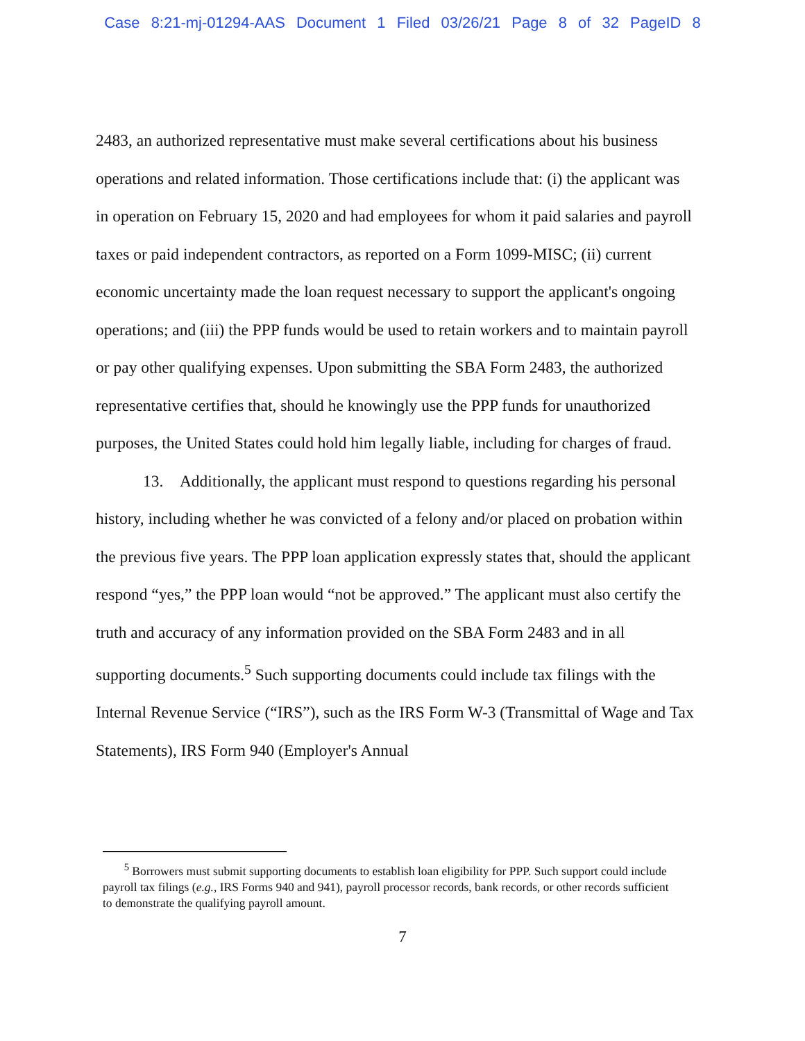Case 8:21-mj-01294-AAS Document 1 Filed 03/26/21 Page 8 of 32 PageID 8
2483, an authorized representative must make several certifications about his business operations and related information. Those certifications include that: (i) the applicant was in operation on February 15, 2020 and had employees for whom it paid salaries and payroll taxes or paid independent contractors, as reported on a Form 1099-MISC; (ii) current economic uncertainty made the loan request necessary to support the applicant's ongoing operations; and (iii) the PPP funds would be used to retain workers and to maintain payroll or pay other qualifying expenses. Upon submitting the SBA Form 2483, the authorized representative certifies that, should he knowingly use the PPP funds for unauthorized purposes, the United States could hold him legally liable, including for charges of fraud.
13. Additionally, the applicant must respond to questions regarding his personal history, including whether he was convicted of a felony and/or placed on probation within the previous five years. The PPP loan application expressly states that, should the applicant respond “yes,” the PPP loan would “not be approved.” The applicant must also certify the truth and accuracy of any information provided on the SBA Form 2483 and in all supporting documents.<sup>5</sup> Such supporting documents could include tax filings with the Internal Revenue Service (“IRS”), such as the IRS Form W-3 (Transmittal of Wage and Tax Statements), IRS Form 940 (Employer's Annual
<sup>5</sup> Borrowers must submit supporting documents to establish loan eligibility for PPP. Such support could include payroll tax filings (e.g., IRS Forms 940 and 941), payroll processor records, bank records, or other records sufficient to demonstrate the qualifying payroll amount.
7